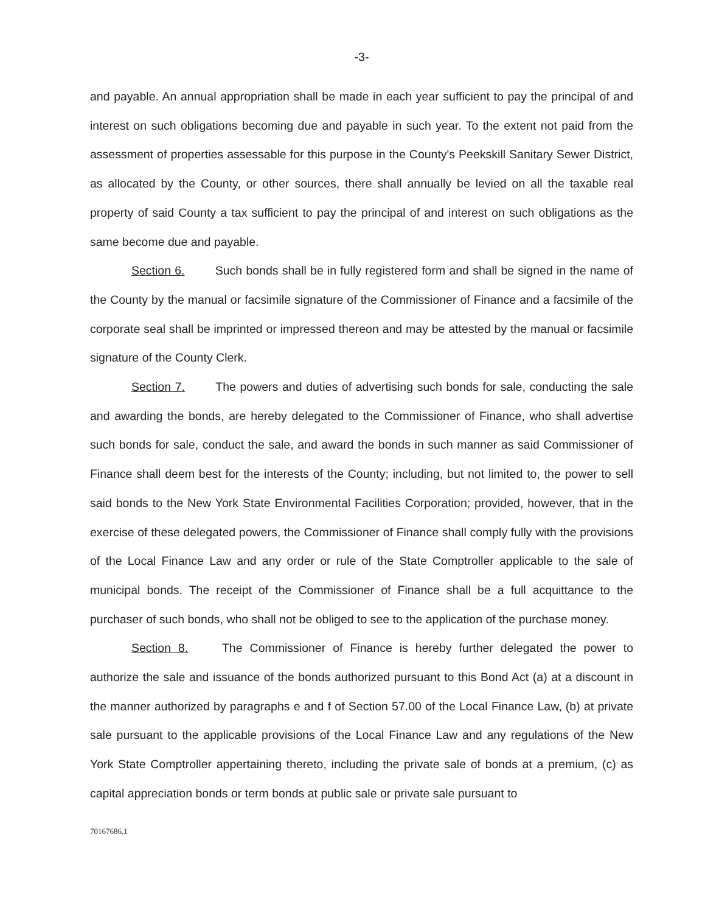-3-
and payable. An annual appropriation shall be made in each year sufficient to pay the principal of and interest on such obligations becoming due and payable in such year. To the extent not paid from the assessment of properties assessable for this purpose in the County's Peekskill Sanitary Sewer District, as allocated by the County, or other sources, there shall annually be levied on all the taxable real property of said County a tax sufficient to pay the principal of and interest on such obligations as the same become due and payable.
Section 6. Such bonds shall be in fully registered form and shall be signed in the name of the County by the manual or facsimile signature of the Commissioner of Finance and a facsimile of the corporate seal shall be imprinted or impressed thereon and may be attested by the manual or facsimile signature of the County Clerk.
Section 7. The powers and duties of advertising such bonds for sale, conducting the sale and awarding the bonds, are hereby delegated to the Commissioner of Finance, who shall advertise such bonds for sale, conduct the sale, and award the bonds in such manner as said Commissioner of Finance shall deem best for the interests of the County; including, but not limited to, the power to sell said bonds to the New York State Environmental Facilities Corporation; provided, however, that in the exercise of these delegated powers, the Commissioner of Finance shall comply fully with the provisions of the Local Finance Law and any order or rule of the State Comptroller applicable to the sale of municipal bonds. The receipt of the Commissioner of Finance shall be a full acquittance to the purchaser of such bonds, who shall not be obliged to see to the application of the purchase money.
Section 8. The Commissioner of Finance is hereby further delegated the power to authorize the sale and issuance of the bonds authorized pursuant to this Bond Act (a) at a discount in the manner authorized by paragraphs e and f of Section 57.00 of the Local Finance Law, (b) at private sale pursuant to the applicable provisions of the Local Finance Law and any regulations of the New York State Comptroller appertaining thereto, including the private sale of bonds at a premium, (c) as capital appreciation bonds or term bonds at public sale or private sale pursuant to
70167686.1